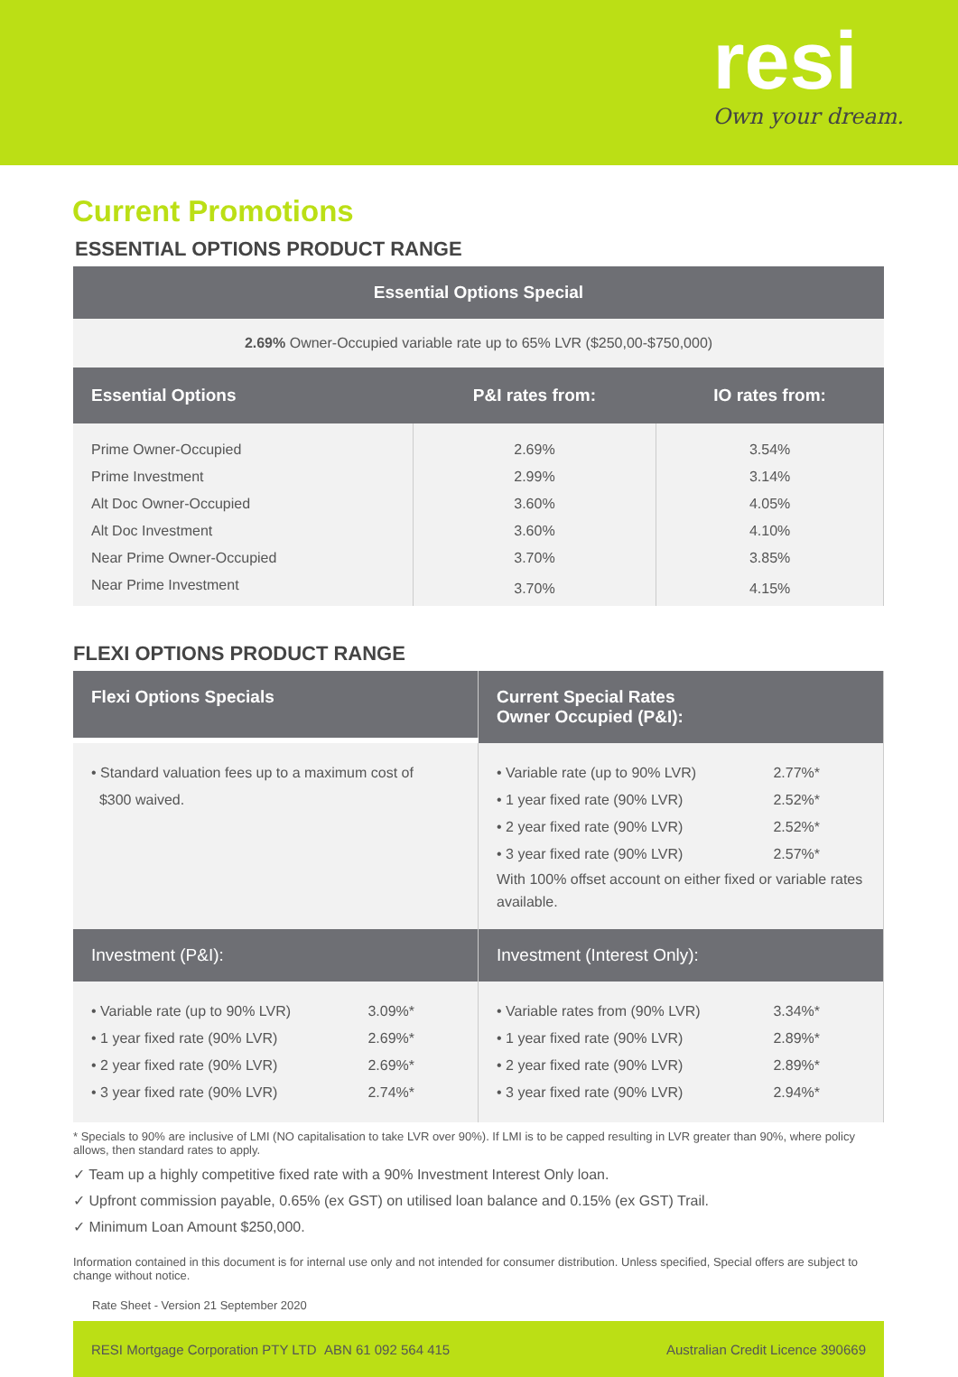resi
Own your dream.
Current Promotions
ESSENTIAL OPTIONS PRODUCT RANGE
Essential Options Special
2.69% Owner-Occupied variable rate up to 65% LVR ($250,00-$750,000)
| Essential Options | P&I rates from: | IO rates from: |
| --- | --- | --- |
| Prime Owner-Occupied | 2.69% | 3.54% |
| Prime Investment | 2.99% | 3.14% |
| Alt Doc Owner-Occupied | 3.60% | 4.05% |
| Alt Doc Investment | 3.60% | 4.10% |
| Near Prime Owner-Occupied | 3.70% | 3.85% |
| Near Prime Investment | 3.70% | 4.15% |
FLEXI OPTIONS PRODUCT RANGE
Flexi Options Specials
Current Special Rates
Owner Occupied (P&I):
• Standard valuation fees up to a maximum cost of
$300 waived.
• Variable rate (up to 90% LVR) 2.77%*
• 1 year fixed rate (90% LVR) 2.52%*
• 2 year fixed rate (90% LVR) 2.52%*
• 3 year fixed rate (90% LVR) 2.57%*
With 100% offset account on either fixed or variable rates available.
Investment (P&I): Investment (Interest Only):
• Variable rate (up to 90% LVR) 3.09%*
• 1 year fixed rate (90% LVR) 2.69%*
• 2 year fixed rate (90% LVR) 2.69%*
• 3 year fixed rate (90% LVR) 2.74%*
• Variable rates from (90% LVR) 3.34%*
• 1 year fixed rate (90% LVR) 2.89%*
• 2 year fixed rate (90% LVR) 2.89%*
• 3 year fixed rate (90% LVR) 2.94%*
* Specials to 90% are inclusive of LMI (NO capitalisation to take LVR over 90%). If LMI is to be capped resulting in LVR greater than 90%, where policy allows, then standard rates to apply.
✓ Team up a highly competitive fixed rate with a 90% Investment Interest Only loan.
✓ Upfront commission payable, 0.65% (ex GST) on utilised loan balance and 0.15% (ex GST) Trail.
✓ Minimum Loan Amount $250,000.
Information contained in this document is for internal use only and not intended for consumer distribution. Unless specified, Special offers are subject to change without notice.
Rate Sheet - Version 21 September 2020
RESI Mortgage Corporation PTY LTD ABN 61 092 564 415 Australian Credit Licence 390669